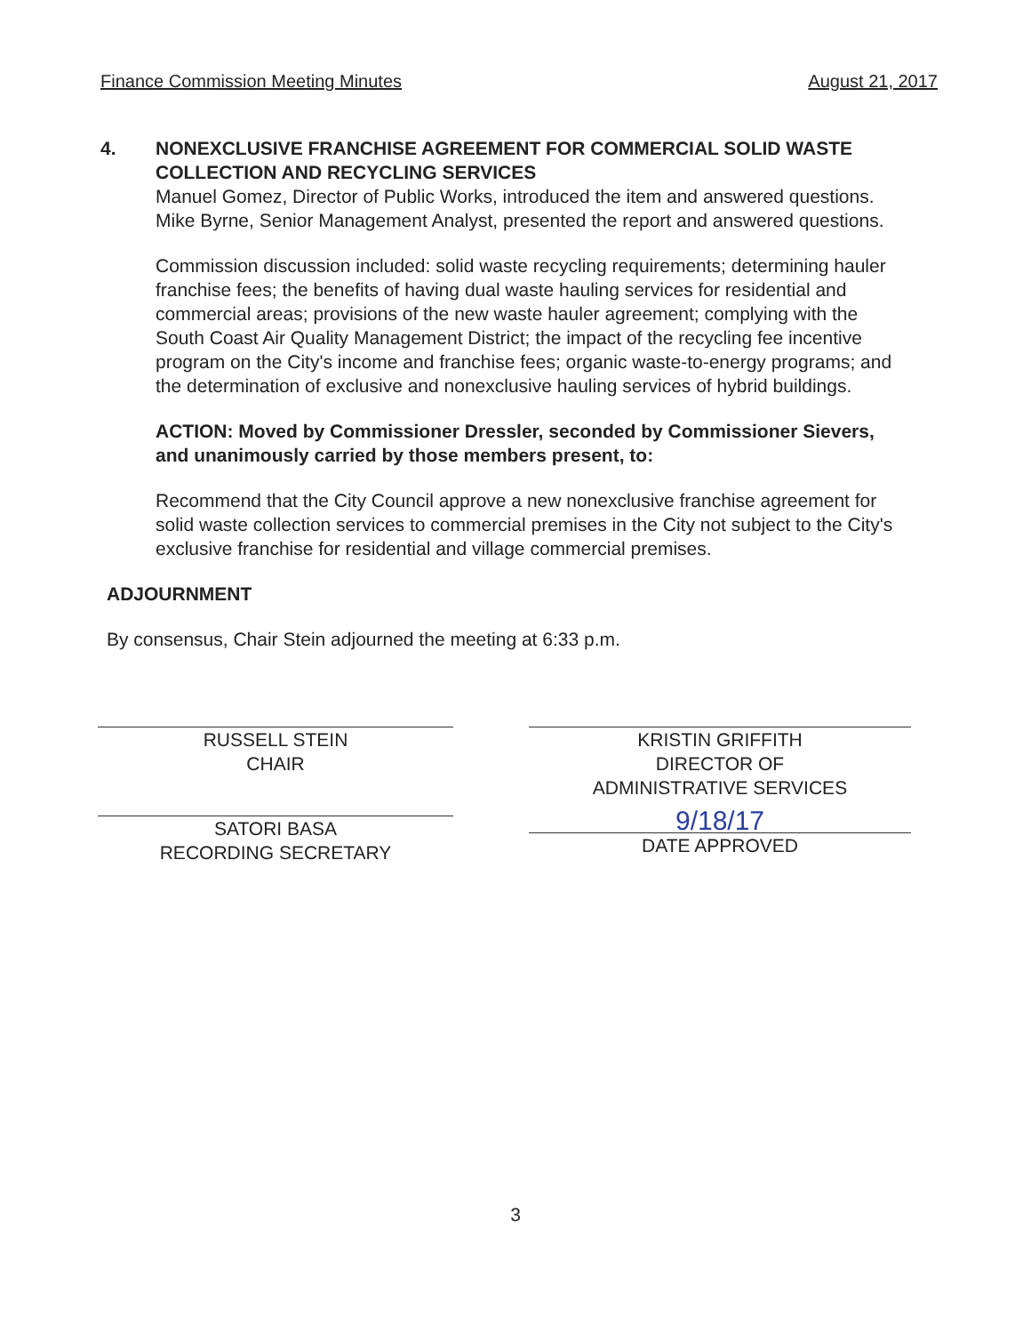Finance Commission Meeting Minutes August 21, 2017
4. NONEXCLUSIVE FRANCHISE AGREEMENT FOR COMMERCIAL SOLID WASTE COLLECTION AND RECYCLING SERVICES
Manuel Gomez, Director of Public Works, introduced the item and answered questions. Mike Byrne, Senior Management Analyst, presented the report and answered questions.
Commission discussion included: solid waste recycling requirements; determining hauler franchise fees; the benefits of having dual waste hauling services for residential and commercial areas; provisions of the new waste hauler agreement; complying with the South Coast Air Quality Management District; the impact of the recycling fee incentive program on the City's income and franchise fees; organic waste-to-energy programs; and the determination of exclusive and nonexclusive hauling services of hybrid buildings.
ACTION: Moved by Commissioner Dressler, seconded by Commissioner Sievers, and unanimously carried by those members present, to:
Recommend that the City Council approve a new nonexclusive franchise agreement for solid waste collection services to commercial premises in the City not subject to the City's exclusive franchise for residential and village commercial premises.
ADJOURNMENT
By consensus, Chair Stein adjourned the meeting at 6:33 p.m.
RUSSELL STEIN
CHAIR
SATORI BASA
RECORDING SECRETARY
KRISTIN GRIFFITH
DIRECTOR OF
ADMINISTRATIVE SERVICES
9/18/17
DATE APPROVED
3